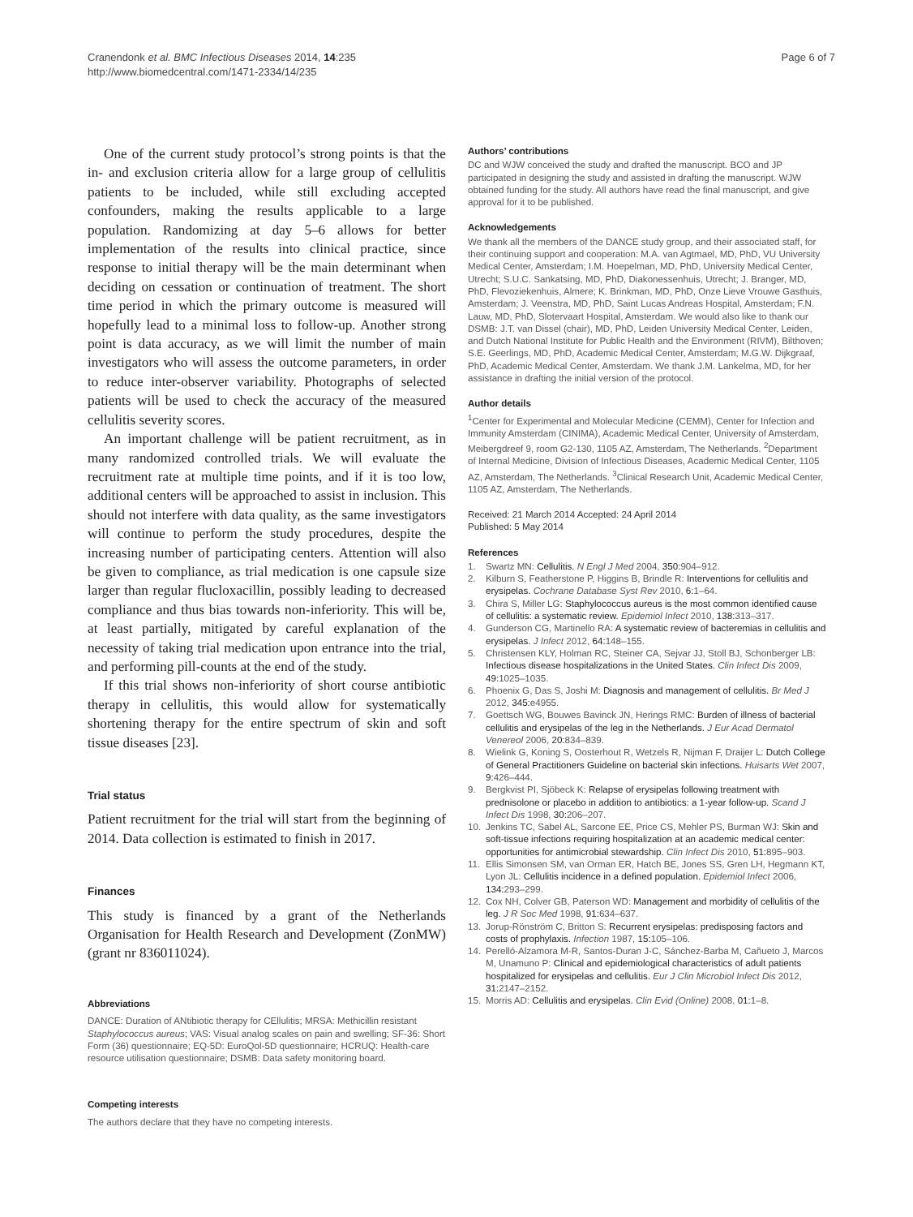Cranendonk et al. BMC Infectious Diseases 2014, 14:235
http://www.biomedcentral.com/1471-2334/14/235
Page 6 of 7
One of the current study protocol’s strong points is that the in- and exclusion criteria allow for a large group of cellulitis patients to be included, while still excluding accepted confounders, making the results applicable to a large population. Randomizing at day 5–6 allows for better implementation of the results into clinical practice, since response to initial therapy will be the main determinant when deciding on cessation or continuation of treatment. The short time period in which the primary outcome is measured will hopefully lead to a minimal loss to follow-up. Another strong point is data accuracy, as we will limit the number of main investigators who will assess the outcome parameters, in order to reduce inter-observer variability. Photographs of selected patients will be used to check the accuracy of the measured cellulitis severity scores.
An important challenge will be patient recruitment, as in many randomized controlled trials. We will evaluate the recruitment rate at multiple time points, and if it is too low, additional centers will be approached to assist in inclusion. This should not interfere with data quality, as the same investigators will continue to perform the study procedures, despite the increasing number of participating centers. Attention will also be given to compliance, as trial medication is one capsule size larger than regular flucloxacillin, possibly leading to decreased compliance and thus bias towards non-inferiority. This will be, at least partially, mitigated by careful explanation of the necessity of taking trial medication upon entrance into the trial, and performing pill-counts at the end of the study.
If this trial shows non-inferiority of short course antibiotic therapy in cellulitis, this would allow for systematically shortening therapy for the entire spectrum of skin and soft tissue diseases [23].
Trial status
Patient recruitment for the trial will start from the beginning of 2014. Data collection is estimated to finish in 2017.
Finances
This study is financed by a grant of the Netherlands Organisation for Health Research and Development (ZonMW) (grant nr 836011024).
Abbreviations
DANCE: Duration of ANtibiotic therapy for CEllulitis; MRSA: Methicillin resistant Staphylococcus aureus; VAS: Visual analog scales on pain and swelling; SF-36: Short Form (36) questionnaire; EQ-5D: EuroQol-5D questionnaire; HCRUQ: Health-care resource utilisation questionnaire; DSMB: Data safety monitoring board.
Competing interests
The authors declare that they have no competing interests.
Authors’ contributions
DC and WJW conceived the study and drafted the manuscript. BCO and JP participated in designing the study and assisted in drafting the manuscript. WJW obtained funding for the study. All authors have read the final manuscript, and give approval for it to be published.
Acknowledgements
We thank all the members of the DANCE study group, and their associated staff, for their continuing support and cooperation: M.A. van Agtmael, MD, PhD, VU University Medical Center, Amsterdam; I.M. Hoepelman, MD, PhD, University Medical Center, Utrecht; S.U.C. Sankatsing, MD, PhD, Diakonessenhuis, Utrecht; J. Branger, MD, PhD, Flevoziekenhuis, Almere; K. Brinkman, MD, PhD, Onze Lieve Vrouwe Gasthuis, Amsterdam; J. Veenstra, MD, PhD, Saint Lucas Andreas Hospital, Amsterdam; F.N. Lauw, MD, PhD, Slotervaart Hospital, Amsterdam. We would also like to thank our DSMB: J.T. van Dissel (chair), MD, PhD, Leiden University Medical Center, Leiden, and Dutch National Institute for Public Health and the Environment (RIVM), Bilthoven; S.E. Geerlings, MD, PhD, Academic Medical Center, Amsterdam; M.G.W. Dijkgraaf, PhD, Academic Medical Center, Amsterdam. We thank J.M. Lankelma, MD, for her assistance in drafting the initial version of the protocol.
Author details
<sup>1</sup> Center for Experimental and Molecular Medicine (CEMM), Center for Infection and Immunity Amsterdam (CINIMA), Academic Medical Center, University of Amsterdam, Meibergdreef 9, room G2-130, 1105 AZ, Amsterdam, The Netherlands. <sup>2</sup>Department of Internal Medicine, Division of Infectious Diseases, Academic Medical Center, 1105 AZ, Amsterdam, The Netherlands. <sup>3</sup>Clinical Research Unit, Academic Medical Center, 1105 AZ, Amsterdam, The Netherlands.
Received: 21 March 2014 Accepted: 24 April 2014
Published: 5 May 2014
References
1. Swartz MN: Cellulitis. N Engl J Med 2004, 350: 904–912.
2. Kilburn S, Featherstone P, Higgins B, Brindle R: Interventions for cellulitis and erysipelas. Cochrane Database Syst Rev 2010, 6: 1–64.
3. Chira S, Miller LG: Staphylococcus aureus is the most common identified cause of cellulitis: a systematic review. Epidemiol Infect 2010, 138: 313–317.
4. Gunderson CG, Martinello RA: A systematic review of bacteremias in cellulitis and erysipelas. J Infect 2012, 64: 148–155.
5. Christensen KLY, Holman RC, Steiner CA, Sejvar JJ, Stoll BJ, Schonberger LB: Infectious disease hospitalizations in the United States. Clin Infect Dis 2009, 49: 1025–1035.
6. Phoenix G, Das S, Joshi M: Diagnosis and management of cellulitis. Br Med J 2012, 345: e4955.
7. Goettsch WG, Bouwes Bavinck JN, Herings RMC: Burden of illness of bacterial cellulitis and erysipelas of the leg in the Netherlands. J Eur Acad Dermatol Venereol 2006, 20: 834–839.
8. Wielink G, Koning S, Oosterhout R, Wetzels R, Nijman F, Draijer L: Dutch College of General Practitioners Guideline on bacterial skin infections. Huisarts Wet 2007, 9: 426–444.
9. Bergkvist PI, Sjöbeck K: Relapse of erysipelas following treatment with prednisolone or placebo in addition to antibiotics: a 1-year follow-up. Scand J Infect Dis 1998, 30: 206–207.
10. Jenkins TC, Sabel AL, Sarcone EE, Price CS, Mehler PS, Burman WJ: Skin and soft-tissue infections requiring hospitalization at an academic medical center: opportunities for antimicrobial stewardship. Clin Infect Dis 2010, 51: 895–903.
11. Ellis Simonsen SM, van Orman ER, Hatch BE, Jones SS, Gren LH, Hegmann KT, Lyon JL: Cellulitis incidence in a defined population. Epidemiol Infect 2006, 134: 293–299.
12. Cox NH, Colver GB, Paterson WD: Management and morbidity of cellulitis of the leg. J R Soc Med 1998, 91: 634–637.
13. Jorup-Rönström C, Britton S: Recurrent erysipelas: predisposing factors and costs of prophylaxis. Infection 1987, 15: 105–106.
14. Perelló-Alzamora M-R, Santos-Duran J-C, Sánchez-Barba M, Cañueto J, Marcos M, Unamuno P: Clinical and epidemiological characteristics of adult patients hospitalized for erysipelas and cellulitis. Eur J Clin Microbiol Infect Dis 2012, 31: 2147–2152.
15. Morris AD: Cellulitis and erysipelas. Clin Evid (Online) 2008, 01: 1–8.